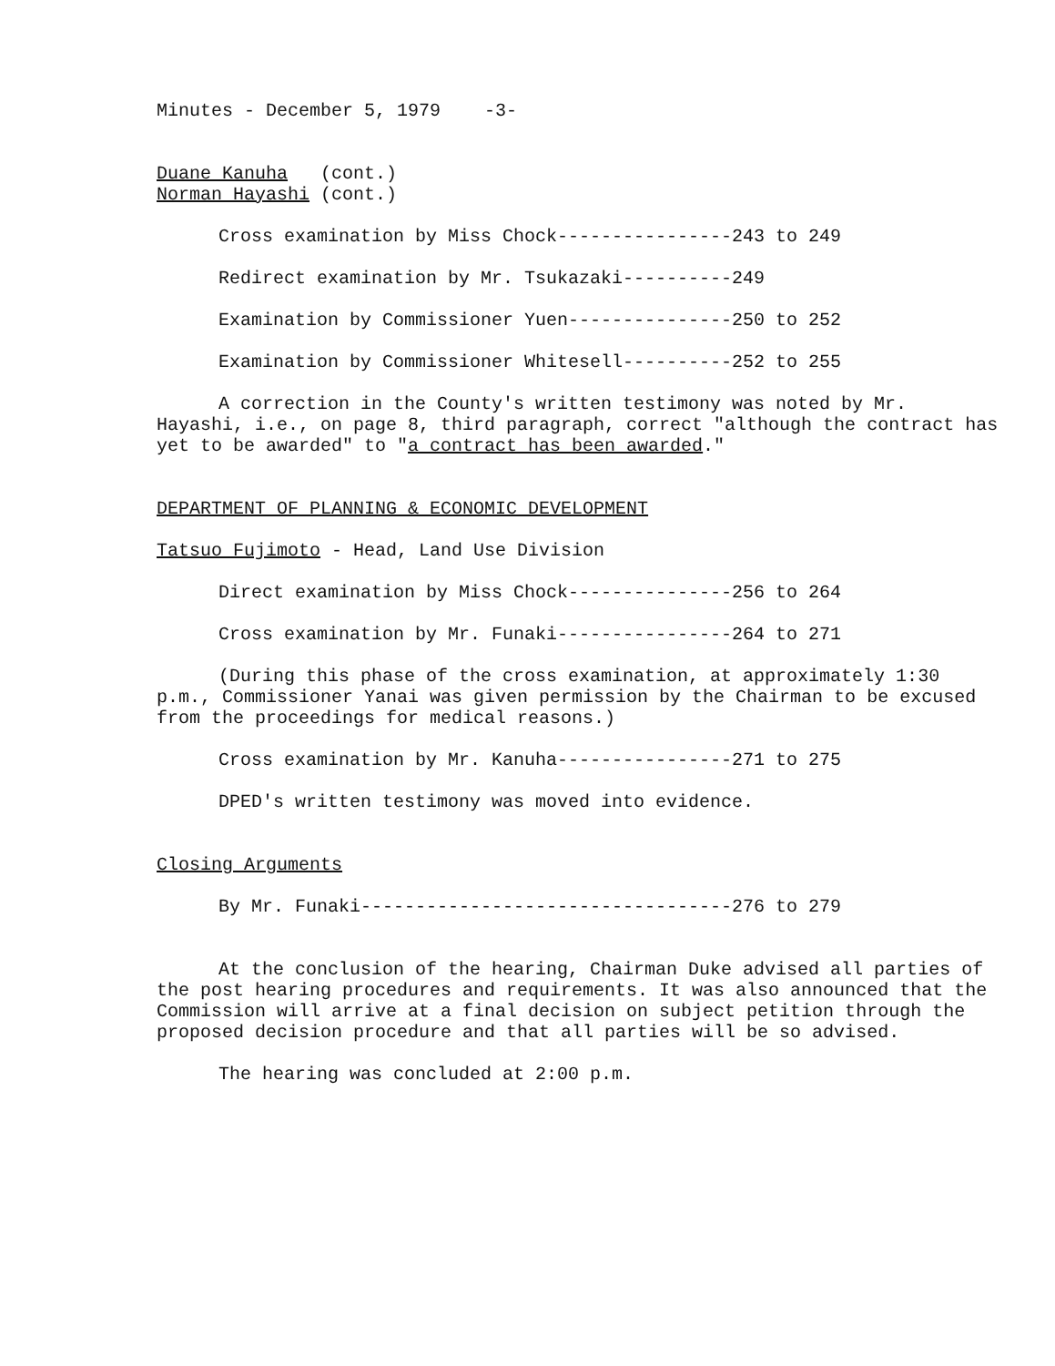Minutes - December 5, 1979    -3-
Duane Kanuha   (cont.)
Norman Hayashi (cont.)
Cross examination by Miss Chock----------------243 to 249
Redirect examination by Mr. Tsukazaki----------249
Examination by Commissioner Yuen---------------250 to 252
Examination by Commissioner Whitesell----------252 to 255
A correction in the County's written testimony was noted by Mr. Hayashi, i.e., on page 8, third paragraph, correct "although the contract has yet to be awarded" to "a contract has been awarded."
DEPARTMENT OF PLANNING & ECONOMIC DEVELOPMENT
Tatsuo Fujimoto - Head, Land Use Division
Direct examination by Miss Chock---------------256 to 264
Cross examination by Mr. Funaki----------------264 to 271
(During this phase of the cross examination, at approximately 1:30 p.m., Commissioner Yanai was given permission by the Chairman to be excused from the proceedings for medical reasons.)
Cross examination by Mr. Kanuha----------------271 to 275
DPED's written testimony was moved into evidence.
Closing Arguments
By Mr. Funaki----------------------------------276 to 279
At the conclusion of the hearing, Chairman Duke advised all parties of the post hearing procedures and requirements. It was also announced that the Commission will arrive at a final decision on subject petition through the proposed decision procedure and that all parties will be so advised.
The hearing was concluded at 2:00 p.m.